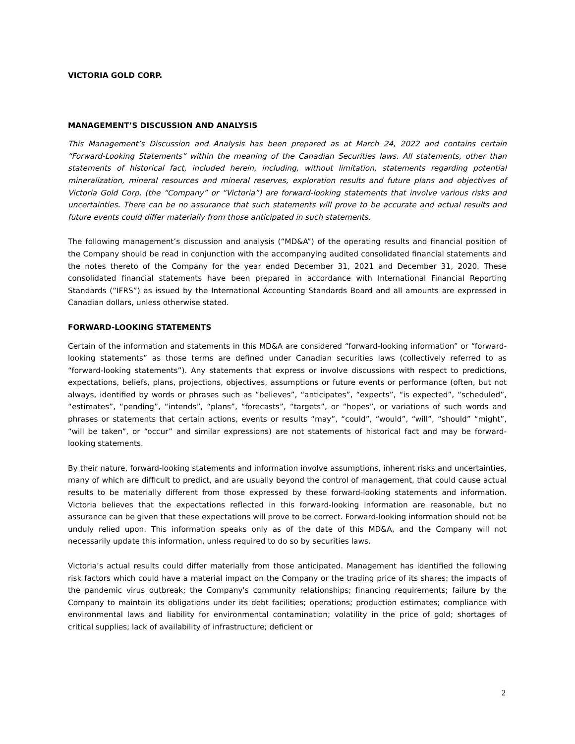VICTORIA GOLD CORP.
MANAGEMENT’S DISCUSSION AND ANALYSIS
This Management’s Discussion and Analysis has been prepared as at March 24, 2022 and contains certain “Forward-Looking Statements” within the meaning of the Canadian Securities laws. All statements, other than statements of historical fact, included herein, including, without limitation, statements regarding potential mineralization, mineral resources and mineral reserves, exploration results and future plans and objectives of Victoria Gold Corp. (the “Company” or “Victoria”) are forward-looking statements that involve various risks and uncertainties. There can be no assurance that such statements will prove to be accurate and actual results and future events could differ materially from those anticipated in such statements.
The following management’s discussion and analysis (“MD&A”) of the operating results and financial position of the Company should be read in conjunction with the accompanying audited consolidated financial statements and the notes thereto of the Company for the year ended December 31, 2021 and December 31, 2020. These consolidated financial statements have been prepared in accordance with International Financial Reporting Standards (“IFRS”) as issued by the International Accounting Standards Board and all amounts are expressed in Canadian dollars, unless otherwise stated.
FORWARD-LOOKING STATEMENTS
Certain of the information and statements in this MD&A are considered “forward-looking information” or “forward-looking statements” as those terms are defined under Canadian securities laws (collectively referred to as “forward-looking statements”). Any statements that express or involve discussions with respect to predictions, expectations, beliefs, plans, projections, objectives, assumptions or future events or performance (often, but not always, identified by words or phrases such as “believes”, “anticipates”, “expects”, “is expected”, “scheduled”, “estimates”, “pending”, “intends”, “plans”, “forecasts”, “targets”, or “hopes”, or variations of such words and phrases or statements that certain actions, events or results “may”, “could”, “would”, “will”, “should” “might”, “will be taken”, or “occur” and similar expressions) are not statements of historical fact and may be forward-looking statements.
By their nature, forward-looking statements and information involve assumptions, inherent risks and uncertainties, many of which are difficult to predict, and are usually beyond the control of management, that could cause actual results to be materially different from those expressed by these forward-looking statements and information. Victoria believes that the expectations reflected in this forward-looking information are reasonable, but no assurance can be given that these expectations will prove to be correct. Forward-looking information should not be unduly relied upon. This information speaks only as of the date of this MD&A, and the Company will not necessarily update this information, unless required to do so by securities laws.
Victoria’s actual results could differ materially from those anticipated. Management has identified the following risk factors which could have a material impact on the Company or the trading price of its shares: the impacts of the pandemic virus outbreak; the Company's community relationships; financing requirements; failure by the Company to maintain its obligations under its debt facilities; operations; production estimates; compliance with environmental laws and liability for environmental contamination; volatility in the price of gold; shortages of critical supplies; lack of availability of infrastructure; deficient or
2